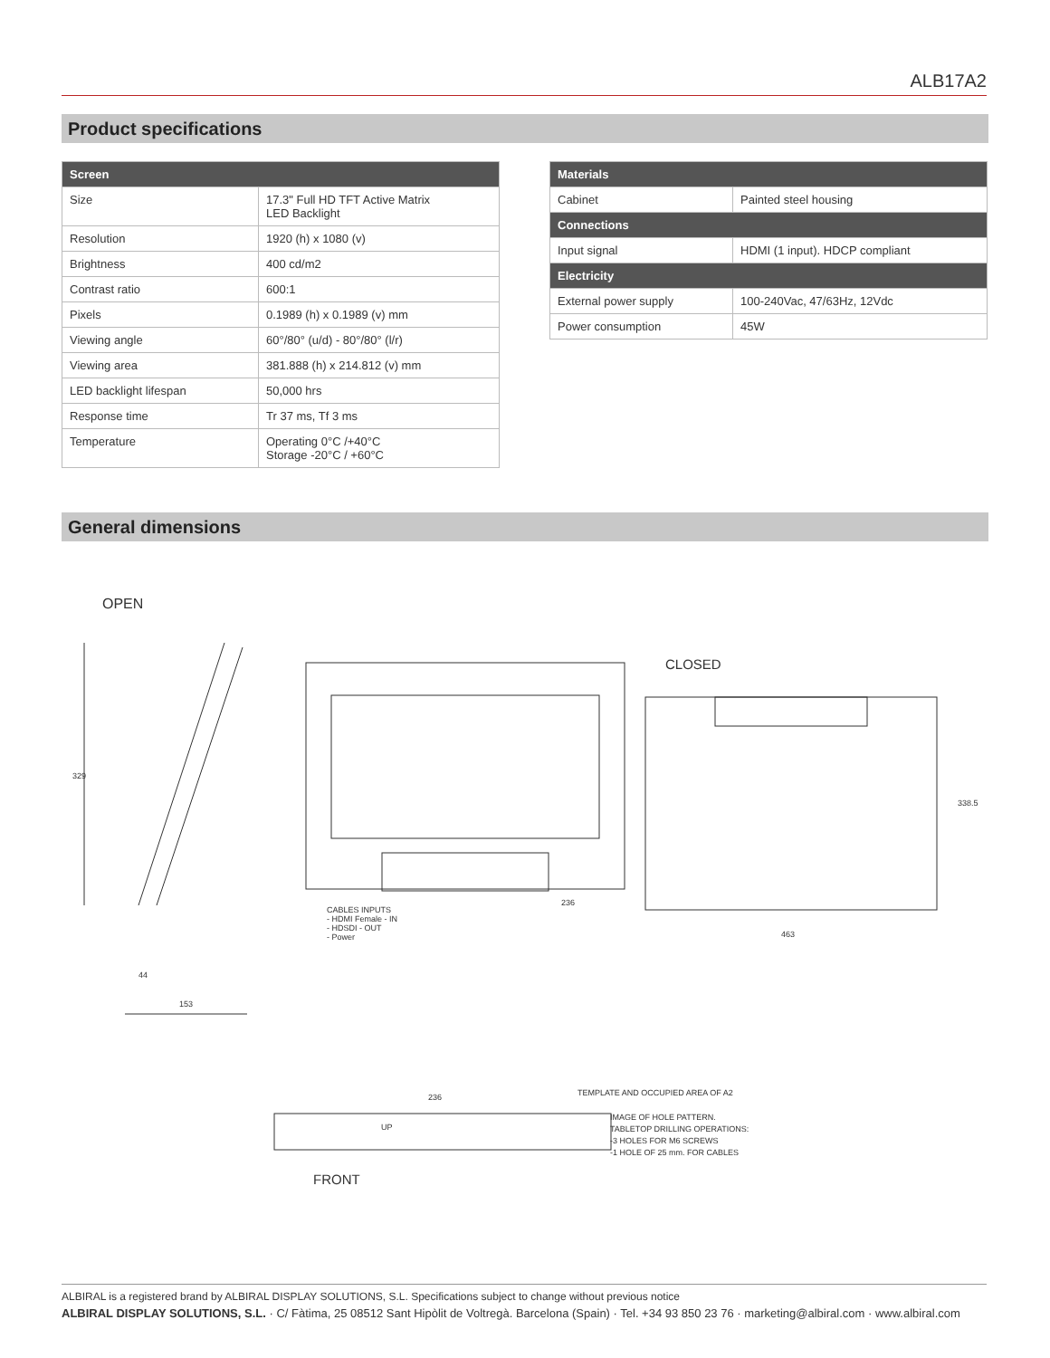ALB17A2
Product specifications
| Screen | |
| --- | --- |
| Size | 17.3" Full HD TFT Active Matrix LED Backlight |
| Resolution | 1920 (h) x 1080 (v) |
| Brightness | 400 cd/m2 |
| Contrast ratio | 600:1 |
| Pixels | 0.1989 (h) x 0.1989 (v) mm |
| Viewing angle | 60°/80° (u/d) - 80°/80° (l/r) |
| Viewing area | 381.888 (h) x 214.812 (v) mm |
| LED backlight lifespan | 50,000 hrs |
| Response time | Tr 37 ms, Tf 3 ms |
| Temperature | Operating 0°C /+40°C Storage -20°C / +60°C |
| Materials | |
| --- | --- |
| Cabinet | Painted steel housing |
| Connections | |
| Input signal | HDMI (1 input). HDCP compliant |
| Electricity | |
| External power supply | 100-240Vac, 47/63Hz, 12Vdc |
| Power consumption | 45W |
General dimensions
OPEN
329
153
44
CABLES INPUTS
- HDMI Female - IN
- HDSDI - OUT
- Power
236
CLOSED
463
338.5
UP
236
TEMPLATE AND OCCUPIED AREA OF A2
IMAGE OF HOLE PATTERN.
TABLETOP DRILLING OPERATIONS:
-3 HOLES FOR M6 SCREWS
-1 HOLE OF 25 mm. FOR CABLES
FRONT
ALBIRAL is a registered brand by ALBIRAL DISPLAY SOLUTIONS, S.L. Specifications subject to change without previous notice
ALBIRAL DISPLAY SOLUTIONS, S.L. · C/ Fàtima, 25 08512 Sant Hipòlit de Voltregà. Barcelona (Spain) · Tel. +34 93 850 23 76 · marketing@albiral.com · www.albiral.com